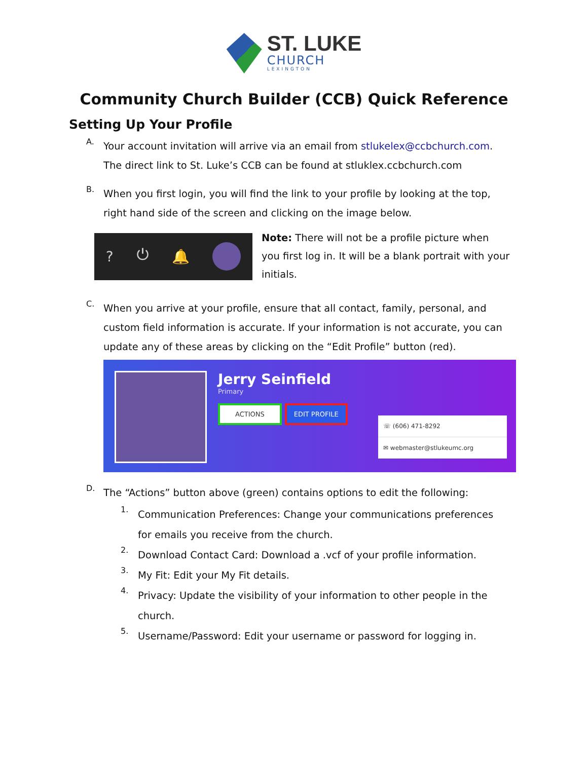ST. LUKE
CHURCH
LEXINGTON
Community Church Builder (CCB) Quick Reference
Setting Up Your Profile
A.
Your account invitation will arrive via an email from stlukelex@ccbchurch.com. The direct link to St. Luke’s CCB can be found at stluklex.ccbchurch.com
B.
When you first login, you will find the link to your profile by looking at the top, right hand side of the screen and clicking on the image below.
? ⏻ 🔔
Note: There will not be a profile picture when you first log in. It will be a blank portrait with your initials.
C.
When you arrive at your profile, ensure that all contact, family, personal, and custom field information is accurate. If your information is not accurate, you can update any of these areas by clicking on the “Edit Profile” button (red).
Jerry Seinfield
Primary
ACTIONS EDIT PROFILE
☏ (606) 471-8292
✉ webmaster@stlukeumc.org
D.
The “Actions” button above (green) contains options to edit the following:
1.
Communication Preferences: Change your communications preferences for emails you receive from the church.
2.
Download Contact Card: Download a .vcf of your profile information.
3.
My Fit: Edit your My Fit details.
4.
Privacy: Update the visibility of your information to other people in the church.
5.
Username/Password: Edit your username or password for logging in.